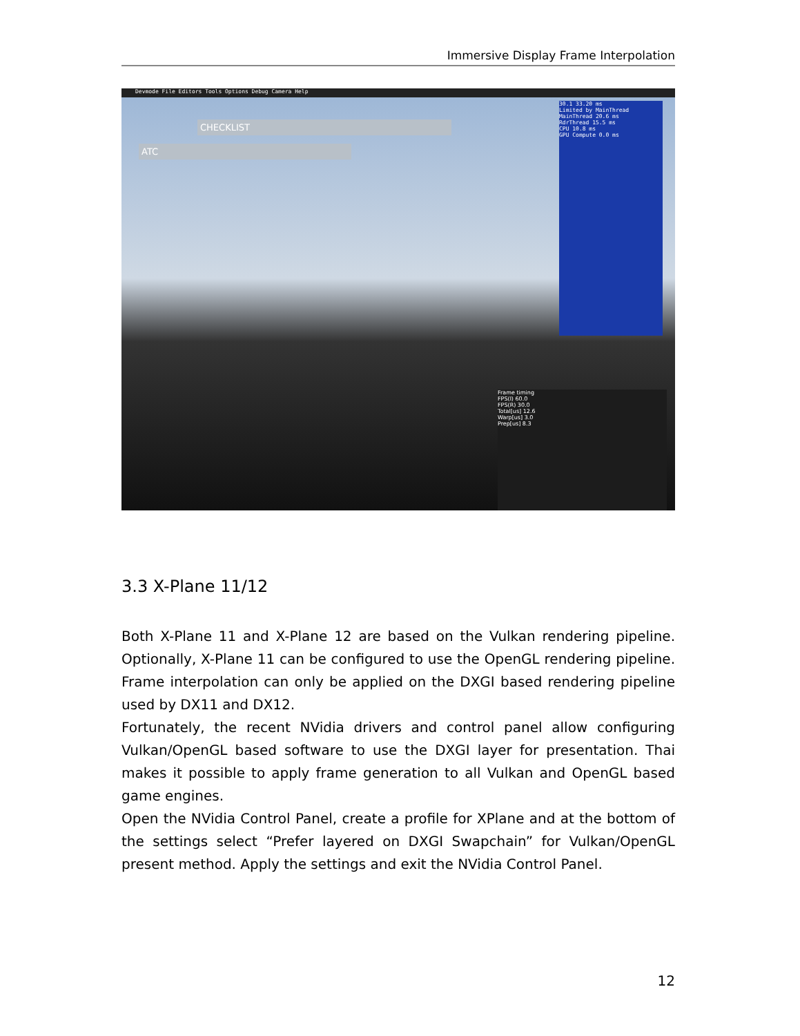Immersive Display Frame Interpolation
Devmode File Editors Tools Options Debug Camera Help
CHECKLIST
ATC
30.1 33.20 ms
Limited by MainThread
MainThread 20.6 ms
RdrThread 15.5 ms
CPU 10.8 ms
GPU Compute 0.0 ms
Frame timing
FPS(l) 60.0
FPS(R) 30.0
Total[us] 12.6
Warp[us] 3.0
Prep[us] 8.3
3.3 X-Plane 11/12
Both X-Plane 11 and X-Plane 12 are based on the Vulkan rendering pipeline. Optionally, X-Plane 11 can be configured to use the OpenGL rendering pipeline. Frame interpolation can only be applied on the DXGI based rendering pipeline used by DX11 and DX12.
Fortunately, the recent NVidia drivers and control panel allow configuring Vulkan/OpenGL based software to use the DXGI layer for presentation. Thai makes it possible to apply frame generation to all Vulkan and OpenGL based game engines.
Open the NVidia Control Panel, create a profile for XPlane and at the bottom of the settings select “Prefer layered on DXGI Swapchain” for Vulkan/OpenGL present method. Apply the settings and exit the NVidia Control Panel.
12